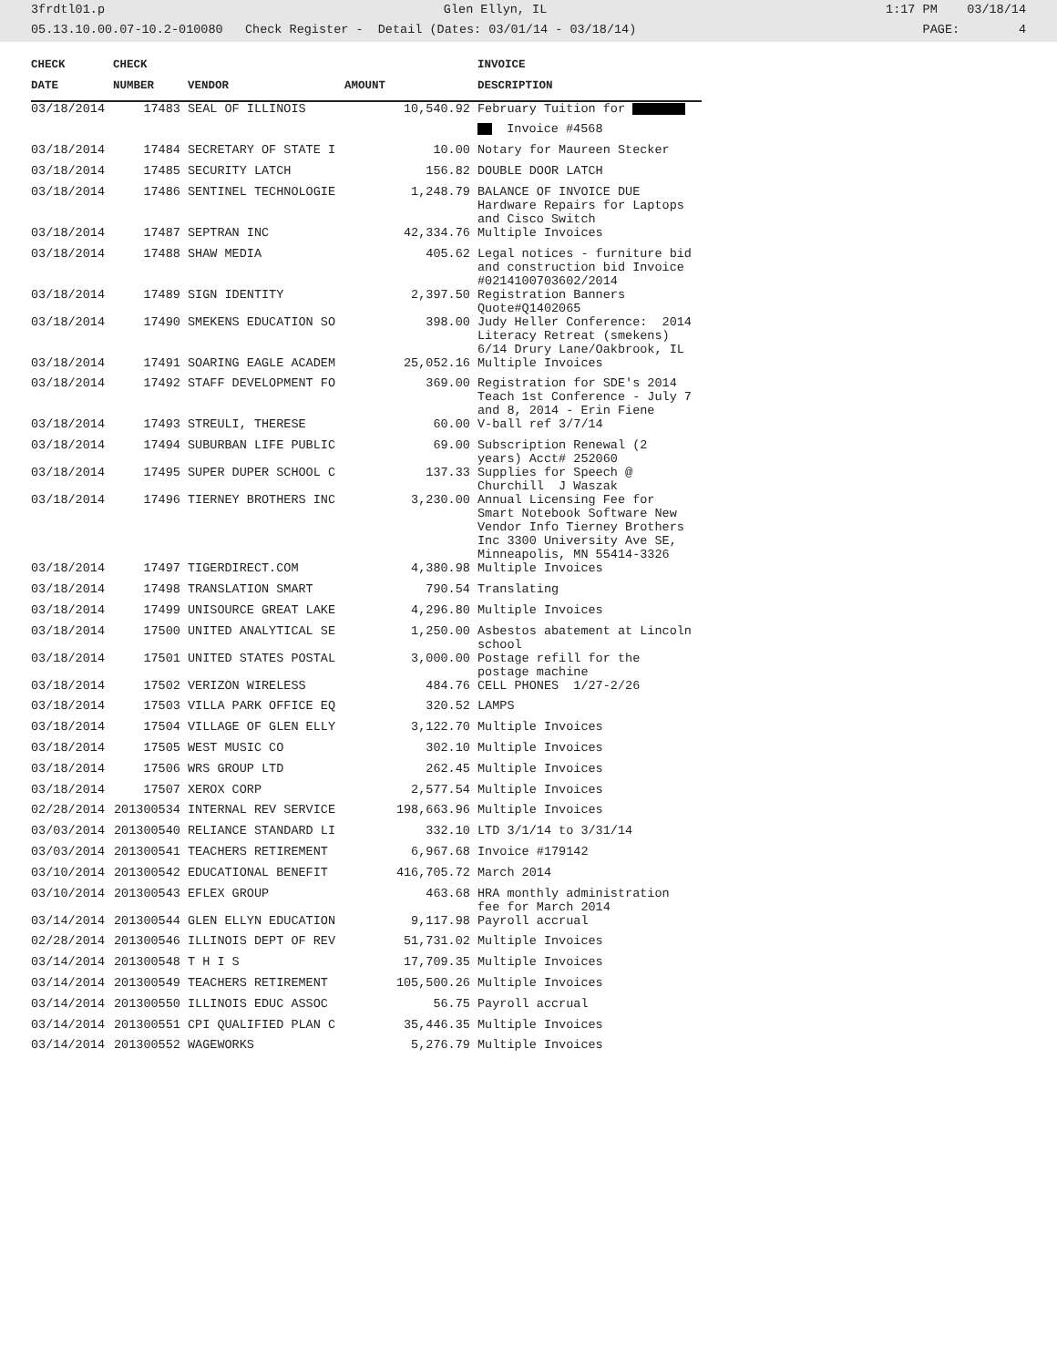3frdtl01.p Glen Ellyn, IL 1:17 PM 03/18/14
05.13.10.00.07-10.2-010080 Check Register - Detail (Dates: 03/01/14 - 03/18/14) PAGE: 4
| CHECK | CHECK | | | INVOICE |
| --- | --- | --- | --- | --- |
| DATE | NUMBER | VENDOR | AMOUNT | DESCRIPTION |
| 03/18/2014 | 17483 | SEAL OF ILLINOIS | 10,540.92 | February Tuition for |
| | | | | Invoice #4568 |
| 03/18/2014 | 17484 | SECRETARY OF STATE I | 10.00 | Notary for Maureen Stecker |
| 03/18/2014 | 17485 | SECURITY LATCH | 156.82 | DOUBLE DOOR LATCH |
| 03/18/2014 | 17486 | SENTINEL TECHNOLOGIE | 1,248.79 | BALANCE OF INVOICE DUE Hardware Repairs for Laptops and Cisco Switch |
| 03/18/2014 | 17487 | SEPTRAN INC | 42,334.76 | Multiple Invoices |
| 03/18/2014 | 17488 | SHAW MEDIA | 405.62 | Legal notices - furniture bid and construction bid Invoice #0214100703602/2014 |
| 03/18/2014 | 17489 | SIGN IDENTITY | 2,397.50 | Registration Banners Quote#Q1402065 |
| 03/18/2014 | 17490 | SMEKENS EDUCATION SO | 398.00 | Judy Heller Conference: 2014 Literacy Retreat (smekens) 6/14 Drury Lane/Oakbrook, IL |
| 03/18/2014 | 17491 | SOARING EAGLE ACADEM | 25,052.16 | Multiple Invoices |
| 03/18/2014 | 17492 | STAFF DEVELOPMENT FO | 369.00 | Registration for SDE's 2014 Teach 1st Conference - July 7 and 8, 2014 - Erin Fiene |
| 03/18/2014 | 17493 | STREULI, THERESE | 60.00 | V-ball ref 3/7/14 |
| 03/18/2014 | 17494 | SUBURBAN LIFE PUBLIC | 69.00 | Subscription Renewal (2 years) Acct# 252060 |
| 03/18/2014 | 17495 | SUPER DUPER SCHOOL C | 137.33 | Supplies for Speech @ Churchill J Waszak |
| 03/18/2014 | 17496 | TIERNEY BROTHERS INC | 3,230.00 | Annual Licensing Fee for Smart Notebook Software New Vendor Info Tierney Brothers Inc 3300 University Ave SE, Minneapolis, MN 55414-3326 |
| 03/18/2014 | 17497 | TIGERDIRECT.COM | 4,380.98 | Multiple Invoices |
| 03/18/2014 | 17498 | TRANSLATION SMART | 790.54 | Translating |
| 03/18/2014 | 17499 | UNISOURCE GREAT LAKE | 4,296.80 | Multiple Invoices |
| 03/18/2014 | 17500 | UNITED ANALYTICAL SE | 1,250.00 | Asbestos abatement at Lincoln school |
| 03/18/2014 | 17501 | UNITED STATES POSTAL | 3,000.00 | Postage refill for the postage machine |
| 03/18/2014 | 17502 | VERIZON WIRELESS | 484.76 | CELL PHONES 1/27-2/26 |
| 03/18/2014 | 17503 | VILLA PARK OFFICE EQ | 320.52 | LAMPS |
| 03/18/2014 | 17504 | VILLAGE OF GLEN ELLY | 3,122.70 | Multiple Invoices |
| 03/18/2014 | 17505 | WEST MUSIC CO | 302.10 | Multiple Invoices |
| 03/18/2014 | 17506 | WRS GROUP LTD | 262.45 | Multiple Invoices |
| 03/18/2014 | 17507 | XEROX CORP | 2,577.54 | Multiple Invoices |
| 02/28/2014 | 201300534 | INTERNAL REV SERVICE | 198,663.96 | Multiple Invoices |
| 03/03/2014 | 201300540 | RELIANCE STANDARD LI | 332.10 | LTD 3/1/14 to 3/31/14 |
| 03/03/2014 | 201300541 | TEACHERS RETIREMENT | 6,967.68 | Invoice #179142 |
| 03/10/2014 | 201300542 | EDUCATIONAL BENEFIT | 416,705.72 | March 2014 |
| 03/10/2014 | 201300543 | EFLEX GROUP | 463.68 | HRA monthly administration fee for March 2014 |
| 03/14/2014 | 201300544 | GLEN ELLYN EDUCATION | 9,117.98 | Payroll accrual |
| 02/28/2014 | 201300546 | ILLINOIS DEPT OF REV | 51,731.02 | Multiple Invoices |
| 03/14/2014 | 201300548 | T H I S | 17,709.35 | Multiple Invoices |
| 03/14/2014 | 201300549 | TEACHERS RETIREMENT | 105,500.26 | Multiple Invoices |
| 03/14/2014 | 201300550 | ILLINOIS EDUC ASSOC | 56.75 | Payroll accrual |
| 03/14/2014 | 201300551 | CPI QUALIFIED PLAN C | 35,446.35 | Multiple Invoices |
| 03/14/2014 | 201300552 | WAGEWORKS | 5,276.79 | Multiple Invoices |